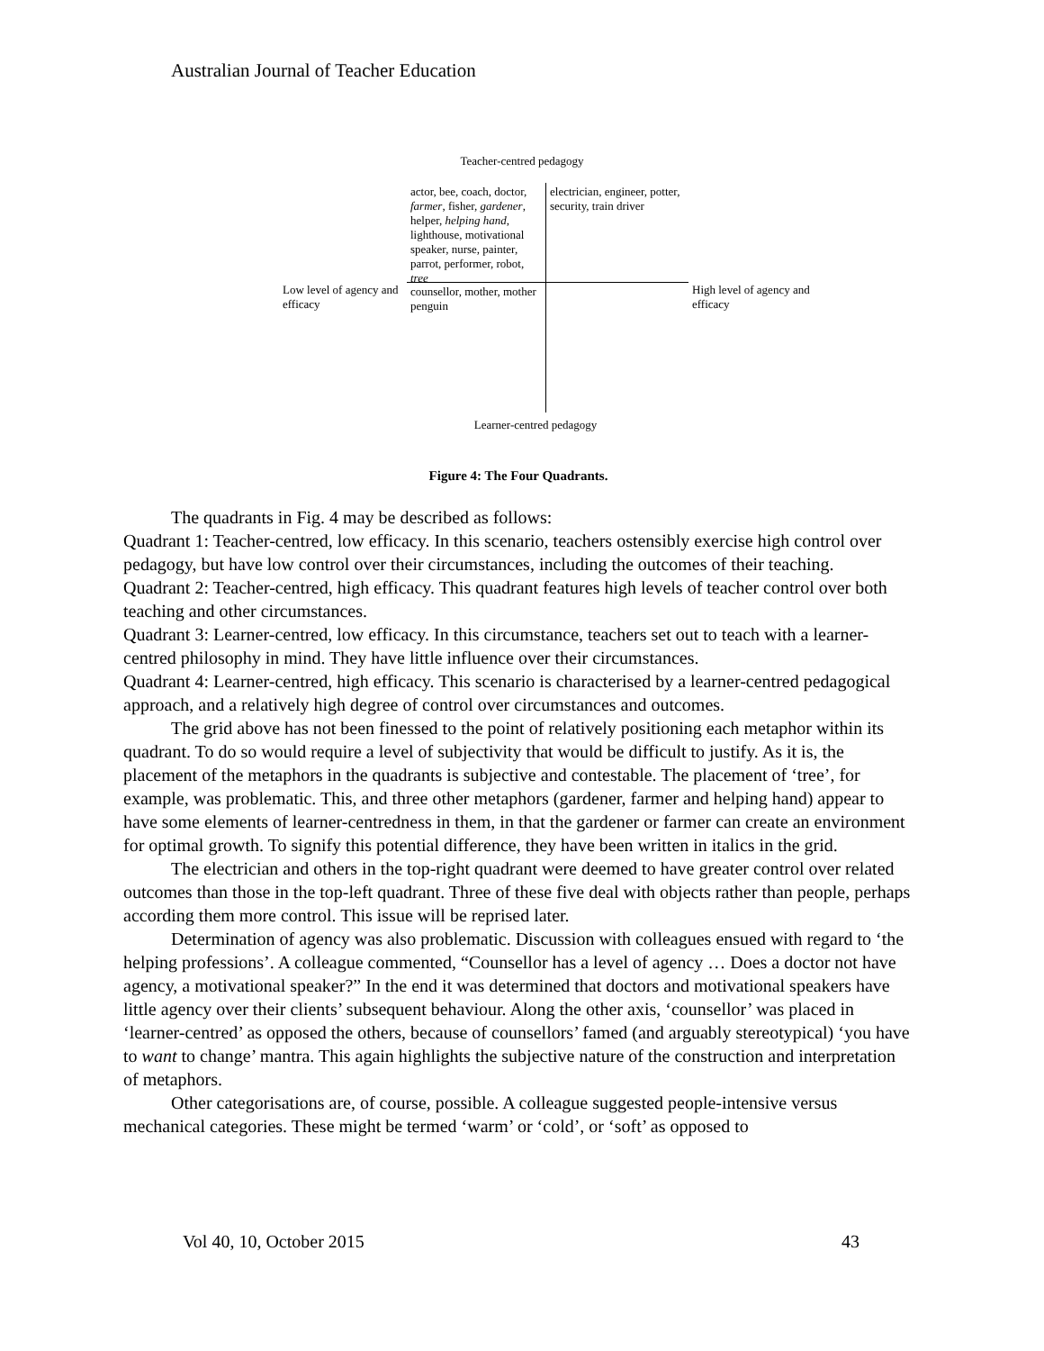Australian Journal of Teacher Education
Teacher-centred pedagogy
actor, bee, coach, doctor, farmer, fisher, gardener, helper, helping hand, lighthouse, motivational speaker, nurse, painter, parrot, performer, robot, tree
electrician, engineer, potter, security, train driver
Low level of agency and efficacy
counsellor, mother, mother penguin
High level of agency and efficacy
Learner-centred pedagogy
Figure 4: The Four Quadrants.
The quadrants in Fig. 4 may be described as follows:
Quadrant 1: Teacher-centred, low efficacy. In this scenario, teachers ostensibly exercise high control over pedagogy, but have low control over their circumstances, including the outcomes of their teaching.
Quadrant 2: Teacher-centred, high efficacy. This quadrant features high levels of teacher control over both teaching and other circumstances.
Quadrant 3: Learner-centred, low efficacy. In this circumstance, teachers set out to teach with a learner-centred philosophy in mind. They have little influence over their circumstances.
Quadrant 4: Learner-centred, high efficacy. This scenario is characterised by a learner-centred pedagogical approach, and a relatively high degree of control over circumstances and outcomes.
The grid above has not been finessed to the point of relatively positioning each metaphor within its quadrant. To do so would require a level of subjectivity that would be difficult to justify. As it is, the placement of the metaphors in the quadrants is subjective and contestable. The placement of ‘tree’, for example, was problematic. This, and three other metaphors (gardener, farmer and helping hand) appear to have some elements of learner-centredness in them, in that the gardener or farmer can create an environment for optimal growth. To signify this potential difference, they have been written in italics in the grid.
The electrician and others in the top-right quadrant were deemed to have greater control over related outcomes than those in the top-left quadrant. Three of these five deal with objects rather than people, perhaps according them more control. This issue will be reprised later.
Determination of agency was also problematic. Discussion with colleagues ensued with regard to ‘the helping professions’. A colleague commented, “Counsellor has a level of agency … Does a doctor not have agency, a motivational speaker?” In the end it was determined that doctors and motivational speakers have little agency over their clients’ subsequent behaviour. Along the other axis, ‘counsellor’ was placed in ‘learner-centred’ as opposed the others, because of counsellors’ famed (and arguably stereotypical) ‘you have to want to change’ mantra. This again highlights the subjective nature of the construction and interpretation of metaphors.
Other categorisations are, of course, possible. A colleague suggested people-intensive versus mechanical categories. These might be termed ‘warm’ or ‘cold’, or ‘soft’ as opposed to
Vol 40, 10, October 2015 43